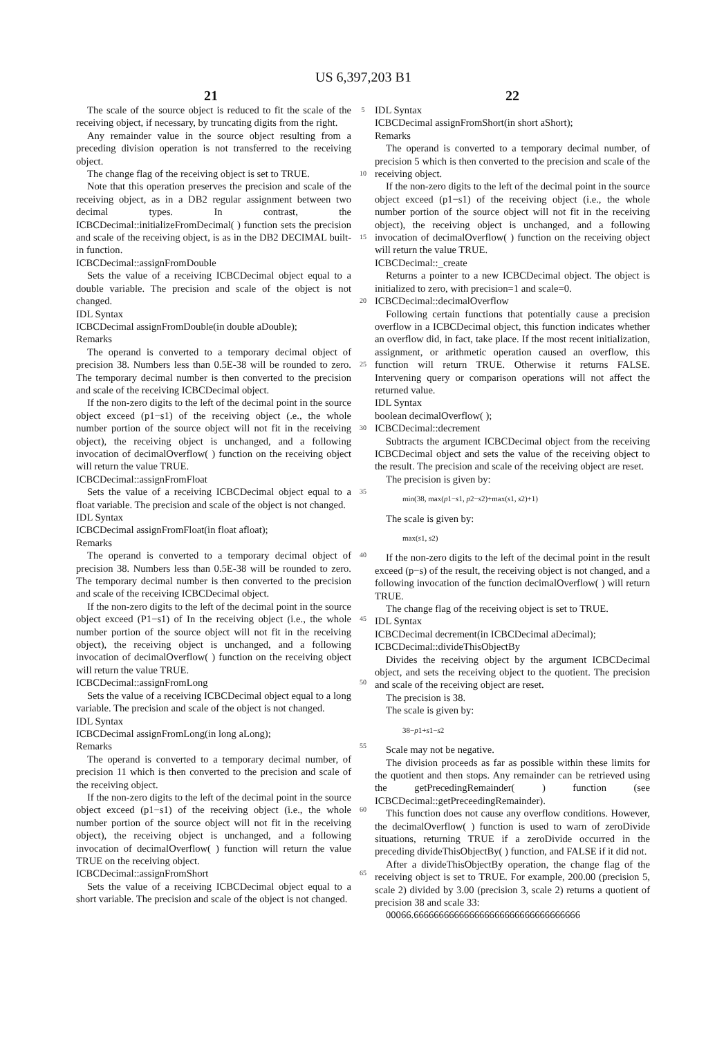US 6,397,203 B1
21 22
The scale of the source object is reduced to fit the scale of the receiving object, if necessary, by truncating digits from the right.
Any remainder value in the source object resulting from a preceding division operation is not transferred to the receiving object.
The change flag of the receiving object is set to TRUE.
Note that this operation preserves the precision and scale of the receiving object, as in a DB2 regular assignment between two decimal types. In contrast, the ICBCDecimal::initializeFromDecimal( ) function sets the precision and scale of the receiving object, is as in the DB2 DECIMAL built-in function.
ICBCDecimal::assignFromDouble
Sets the value of a receiving ICBCDecimal object equal to a double variable. The precision and scale of the object is not changed.
IDL Syntax
ICBCDecimal assignFromDouble(in double aDouble);
Remarks
The operand is converted to a temporary decimal object of precision 38. Numbers less than 0.5E-38 will be rounded to zero. The temporary decimal number is then converted to the precision and scale of the receiving ICBCDecimal object.
If the non-zero digits to the left of the decimal point in the source object exceed (p1−s1) of the receiving object (.e., the whole number portion of the source object will not fit in the receiving object), the receiving object is unchanged, and a following invocation of decimalOverflow( ) function on the receiving object will return the value TRUE.
ICBCDecimal::assignFromFloat
Sets the value of a receiving ICBCDecimal object equal to a float variable. The precision and scale of the object is not changed.
IDL Syntax
ICBCDecimal assignFromFloat(in float afloat);
Remarks
The operand is converted to a temporary decimal object of precision 38. Numbers less than 0.5E-38 will be rounded to zero. The temporary decimal number is then converted to the precision and scale of the receiving ICBCDecimal object.
If the non-zero digits to the left of the decimal point in the source object exceed (P1−s1) of In the receiving object (i.e., the whole number portion of the source object will not fit in the receiving object), the receiving object is unchanged, and a following invocation of decimalOverflow( ) function on the receiving object will return the value TRUE.
ICBCDecimal::assignFromLong
Sets the value of a receiving ICBCDecimal object equal to a long variable. The precision and scale of the object is not changed.
IDL Syntax
ICBCDecimal assignFromLong(in long aLong);
Remarks
The operand is converted to a temporary decimal number, of precision 11 which is then converted to the precision and scale of the receiving object.
If the non-zero digits to the left of the decimal point in the source object exceed (p1−s1) of the receiving object (i.e., the whole number portion of the source object will not fit in the receiving object), the receiving object is unchanged, and a following invocation of decimalOverflow( ) function will return the value TRUE on the receiving object.
ICBCDecimal::assignFromShort
Sets the value of a receiving ICBCDecimal object equal to a short variable. The precision and scale of the object is not changed.
5
10
15
20
25
30
35
40
45
50
55
60
65
IDL Syntax
ICBCDecimal assignFromShort(in short aShort);
Remarks
The operand is converted to a temporary decimal number, of precision 5 which is then converted to the precision and scale of the receiving object.
If the non-zero digits to the left of the decimal point in the source object exceed (p1−s1) of the receiving object (i.e., the whole number portion of the source object will not fit in the receiving object), the receiving object is unchanged, and a following invocation of decimalOverflow( ) function on the receiving object will return the value TRUE.
ICBCDecimal::_create
Returns a pointer to a new ICBCDecimal object. The object is initialized to zero, with precision=1 and scale=0.
ICBCDecimal::decimalOverflow
Following certain functions that potentially cause a precision overflow in a ICBCDecimal object, this function indicates whether an overflow did, in fact, take place. If the most recent initialization, assignment, or arithmetic operation caused an overflow, this function will return TRUE. Otherwise it returns FALSE. Intervening query or comparison operations will not affect the returned value.
IDL Syntax
boolean decimalOverflow( );
ICBCDecimal::decrement
Subtracts the argument ICBCDecimal object from the receiving ICBCDecimal object and sets the value of the receiving object to the result. The precision and scale of the receiving object are reset.
The precision is given by:
min(38, max(p1−s1, p2−s2)+max(s1, s2)+1)
The scale is given by:
max(s1, s2)
If the non-zero digits to the left of the decimal point in the result exceed (p−s) of the result, the receiving object is not changed, and a following invocation of the function decimalOverflow( ) will return TRUE.
The change flag of the receiving object is set to TRUE.
IDL Syntax
ICBCDecimal decrement(in ICBCDecimal aDecimal);
ICBCDecimal::divideThisObjectBy
Divides the receiving object by the argument ICBCDecimal object, and sets the receiving object to the quotient. The precision and scale of the receiving object are reset.
The precision is 38.
The scale is given by:
38−p1+s1−s2
Scale may not be negative.
The division proceeds as far as possible within these limits for the quotient and then stops. Any remainder can be retrieved using the getPrecedingRemainder( ) function (see ICBCDecimal::getPreceedingRemainder).
This function does not cause any overflow conditions. However, the decimalOverflow( ) function is used to warn of zeroDivide situations, returning TRUE if a zeroDivide occurred in the preceding divideThisObjectBy( ) function, and FALSE if it did not.
After a divideThisObjectBy operation, the change flag of the receiving object is set to TRUE. For example, 200.00 (precision 5, scale 2) divided by 3.00 (precision 3, scale 2) returns a quotient of precision 38 and scale 33:
00066.666666666666666666666666666666666